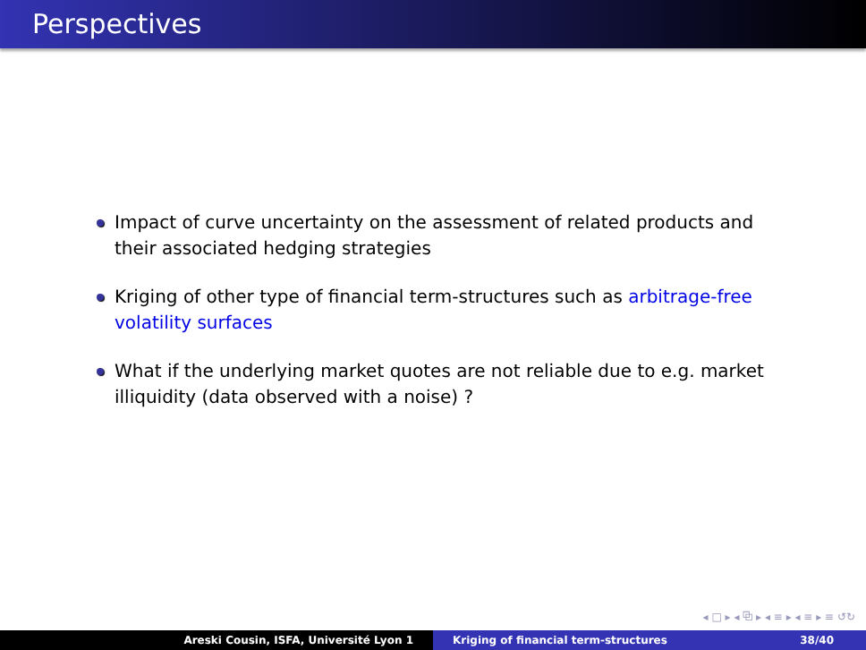Perspectives
Impact of curve uncertainty on the assessment of related products and their associated hedging strategies
Kriging of other type of financial term-structures such as arbitrage-free volatility surfaces
What if the underlying market quotes are not reliable due to e.g. market illiquidity (data observed with a noise) ?
◂ □ ▸ ◂ ⧉ ▸ ◂ ≡ ▸ ◂ ≡ ▸ ≡ ↺↻
Areski Cousin, ISFA, Université Lyon 1 Kriging of financial term-structures 38/40